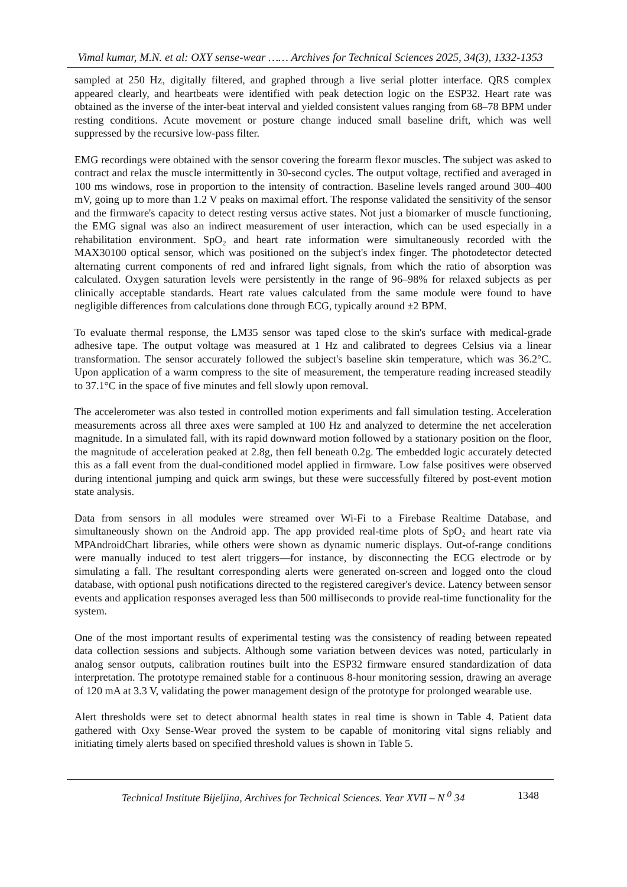Vimal kumar, M.N. et al: OXY sense-wear …… Archives for Technical Sciences 2025, 34(3), 1332-1353
sampled at 250 Hz, digitally filtered, and graphed through a live serial plotter interface. QRS complex appeared clearly, and heartbeats were identified with peak detection logic on the ESP32. Heart rate was obtained as the inverse of the inter-beat interval and yielded consistent values ranging from 68–78 BPM under resting conditions. Acute movement or posture change induced small baseline drift, which was well suppressed by the recursive low-pass filter.
EMG recordings were obtained with the sensor covering the forearm flexor muscles. The subject was asked to contract and relax the muscle intermittently in 30-second cycles. The output voltage, rectified and averaged in 100 ms windows, rose in proportion to the intensity of contraction. Baseline levels ranged around 300–400 mV, going up to more than 1.2 V peaks on maximal effort. The response validated the sensitivity of the sensor and the firmware's capacity to detect resting versus active states. Not just a biomarker of muscle functioning, the EMG signal was also an indirect measurement of user interaction, which can be used especially in a rehabilitation environment. SpO₂ and heart rate information were simultaneously recorded with the MAX30100 optical sensor, which was positioned on the subject's index finger. The photodetector detected alternating current components of red and infrared light signals, from which the ratio of absorption was calculated. Oxygen saturation levels were persistently in the range of 96–98% for relaxed subjects as per clinically acceptable standards. Heart rate values calculated from the same module were found to have negligible differences from calculations done through ECG, typically around ±2 BPM.
To evaluate thermal response, the LM35 sensor was taped close to the skin's surface with medical-grade adhesive tape. The output voltage was measured at 1 Hz and calibrated to degrees Celsius via a linear transformation. The sensor accurately followed the subject's baseline skin temperature, which was 36.2°C. Upon application of a warm compress to the site of measurement, the temperature reading increased steadily to 37.1°C in the space of five minutes and fell slowly upon removal.
The accelerometer was also tested in controlled motion experiments and fall simulation testing. Acceleration measurements across all three axes were sampled at 100 Hz and analyzed to determine the net acceleration magnitude. In a simulated fall, with its rapid downward motion followed by a stationary position on the floor, the magnitude of acceleration peaked at 2.8g, then fell beneath 0.2g. The embedded logic accurately detected this as a fall event from the dual-conditioned model applied in firmware. Low false positives were observed during intentional jumping and quick arm swings, but these were successfully filtered by post-event motion state analysis.
Data from sensors in all modules were streamed over Wi-Fi to a Firebase Realtime Database, and simultaneously shown on the Android app. The app provided real-time plots of SpO₂ and heart rate via MPAndroidChart libraries, while others were shown as dynamic numeric displays. Out-of-range conditions were manually induced to test alert triggers—for instance, by disconnecting the ECG electrode or by simulating a fall. The resultant corresponding alerts were generated on-screen and logged onto the cloud database, with optional push notifications directed to the registered caregiver's device. Latency between sensor events and application responses averaged less than 500 milliseconds to provide real-time functionality for the system.
One of the most important results of experimental testing was the consistency of reading between repeated data collection sessions and subjects. Although some variation between devices was noted, particularly in analog sensor outputs, calibration routines built into the ESP32 firmware ensured standardization of data interpretation. The prototype remained stable for a continuous 8-hour monitoring session, drawing an average of 120 mA at 3.3 V, validating the power management design of the prototype for prolonged wearable use.
Alert thresholds were set to detect abnormal health states in real time is shown in Table 4. Patient data gathered with Oxy Sense-Wear proved the system to be capable of monitoring vital signs reliably and initiating timely alerts based on specified threshold values is shown in Table 5.
Technical Institute Bijeljina, Archives for Technical Sciences. Year XVII – N <sup>0</sup> 34 1348